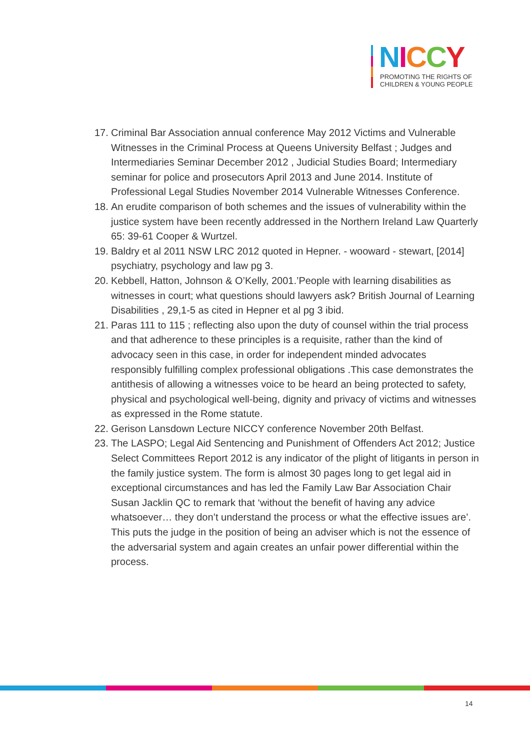NICCY
PROMOTING THE RIGHTS OF
CHILDREN & YOUNG PEOPLE
17. Criminal Bar Association annual conference May 2012 Victims and Vulnerable Witnesses in the Criminal Process at Queens University Belfast ; Judges and Intermediaries Seminar December 2012 , Judicial Studies Board; Intermediary seminar for police and prosecutors April 2013 and June 2014. Institute of Professional Legal Studies November 2014 Vulnerable Witnesses Conference.
18. An erudite comparison of both schemes and the issues of vulnerability within the justice system have been recently addressed in the Northern Ireland Law Quarterly 65: 39-61 Cooper & Wurtzel.
19. Baldry et al 2011 NSW LRC 2012 quoted in Hepner. - wooward - stewart, [2014] psychiatry, psychology and law pg 3.
20. Kebbell, Hatton, Johnson & O’Kelly, 2001.’People with learning disabilities as witnesses in court; what questions should lawyers ask? British Journal of Learning Disabilities , 29,1-5 as cited in Hepner et al pg 3 ibid.
21. Paras 111 to 115 ; reflecting also upon the duty of counsel within the trial process and that adherence to these principles is a requisite, rather than the kind of advocacy seen in this case, in order for independent minded advocates responsibly fulfilling complex professional obligations .This case demonstrates the antithesis of allowing a witnesses voice to be heard an being protected to safety, physical and psychological well-being, dignity and privacy of victims and witnesses as expressed in the Rome statute.
22. Gerison Lansdown Lecture NICCY conference November 20th Belfast.
23. The LASPO; Legal Aid Sentencing and Punishment of Offenders Act 2012; Justice Select Committees Report 2012 is any indicator of the plight of litigants in person in the family justice system. The form is almost 30 pages long to get legal aid in exceptional circumstances and has led the Family Law Bar Association Chair Susan Jacklin QC to remark that ‘without the benefit of having any advice whatsoever… they don’t understand the process or what the effective issues are’. This puts the judge in the position of being an adviser which is not the essence of the adversarial system and again creates an unfair power differential within the process.
14